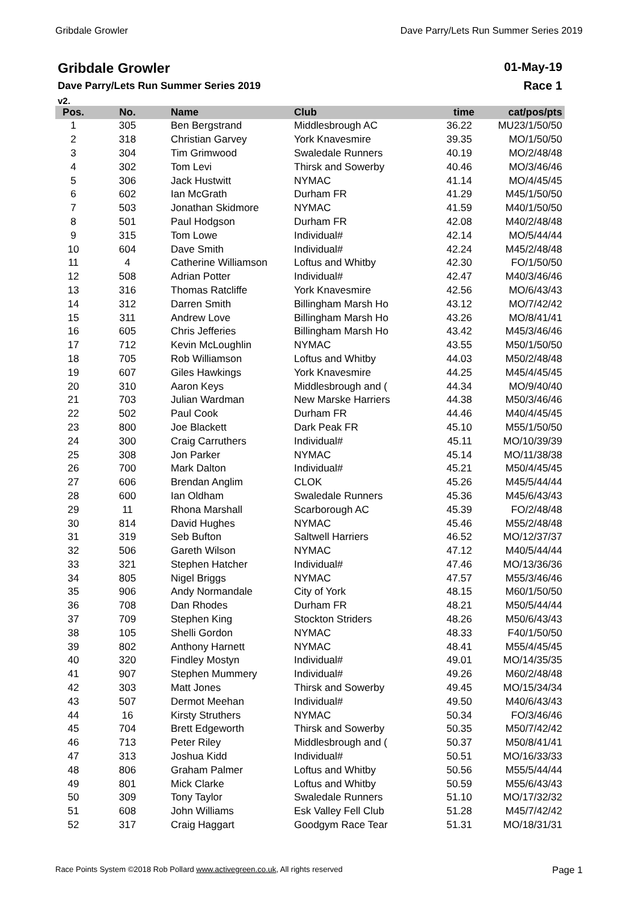Gribdale Growler Dave Parry/Lets Run Summer Series 2019
Gribdale Growler
Dave Parry/Lets Run Summer Series 2019
v2.
01-May-19
Race 1
| Pos. | No. | Name | Club | time | cat/pos/pts |
| --- | --- | --- | --- | --- | --- |
| 1 | 305 | Ben Bergstrand | Middlesbrough AC | 36.22 | MU23/1/50/50 |
| 2 | 318 | Christian Garvey | York Knavesmire | 39.35 | MO/1/50/50 |
| 3 | 304 | Tim Grimwood | Swaledale Runners | 40.19 | MO/2/48/48 |
| 4 | 302 | Tom Levi | Thirsk and Sowerby | 40.46 | MO/3/46/46 |
| 5 | 306 | Jack Hustwitt | NYMAC | 41.14 | MO/4/45/45 |
| 6 | 602 | Ian McGrath | Durham FR | 41.29 | M45/1/50/50 |
| 7 | 503 | Jonathan Skidmore | NYMAC | 41.59 | M40/1/50/50 |
| 8 | 501 | Paul Hodgson | Durham FR | 42.08 | M40/2/48/48 |
| 9 | 315 | Tom Lowe | Individual# | 42.14 | MO/5/44/44 |
| 10 | 604 | Dave Smith | Individual# | 42.24 | M45/2/48/48 |
| 11 | 4 | Catherine Williamson | Loftus and Whitby | 42.30 | FO/1/50/50 |
| 12 | 508 | Adrian Potter | Individual# | 42.47 | M40/3/46/46 |
| 13 | 316 | Thomas Ratcliffe | York Knavesmire | 42.56 | MO/6/43/43 |
| 14 | 312 | Darren Smith | Billingham Marsh Ho | 43.12 | MO/7/42/42 |
| 15 | 311 | Andrew Love | Billingham Marsh Ho | 43.26 | MO/8/41/41 |
| 16 | 605 | Chris Jefferies | Billingham Marsh Ho | 43.42 | M45/3/46/46 |
| 17 | 712 | Kevin McLoughlin | NYMAC | 43.55 | M50/1/50/50 |
| 18 | 705 | Rob Williamson | Loftus and Whitby | 44.03 | M50/2/48/48 |
| 19 | 607 | Giles Hawkings | York Knavesmire | 44.25 | M45/4/45/45 |
| 20 | 310 | Aaron Keys | Middlesbrough and ( | 44.34 | MO/9/40/40 |
| 21 | 703 | Julian Wardman | New Marske Harriers | 44.38 | M50/3/46/46 |
| 22 | 502 | Paul Cook | Durham FR | 44.46 | M40/4/45/45 |
| 23 | 800 | Joe Blackett | Dark Peak FR | 45.10 | M55/1/50/50 |
| 24 | 300 | Craig Carruthers | Individual# | 45.11 | MO/10/39/39 |
| 25 | 308 | Jon Parker | NYMAC | 45.14 | MO/11/38/38 |
| 26 | 700 | Mark Dalton | Individual# | 45.21 | M50/4/45/45 |
| 27 | 606 | Brendan Anglim | CLOK | 45.26 | M45/5/44/44 |
| 28 | 600 | Ian Oldham | Swaledale Runners | 45.36 | M45/6/43/43 |
| 29 | 11 | Rhona Marshall | Scarborough AC | 45.39 | FO/2/48/48 |
| 30 | 814 | David Hughes | NYMAC | 45.46 | M55/2/48/48 |
| 31 | 319 | Seb Bufton | Saltwell Harriers | 46.52 | MO/12/37/37 |
| 32 | 506 | Gareth Wilson | NYMAC | 47.12 | M40/5/44/44 |
| 33 | 321 | Stephen Hatcher | Individual# | 47.46 | MO/13/36/36 |
| 34 | 805 | Nigel Briggs | NYMAC | 47.57 | M55/3/46/46 |
| 35 | 906 | Andy Normandale | City of York | 48.15 | M60/1/50/50 |
| 36 | 708 | Dan Rhodes | Durham FR | 48.21 | M50/5/44/44 |
| 37 | 709 | Stephen King | Stockton Striders | 48.26 | M50/6/43/43 |
| 38 | 105 | Shelli Gordon | NYMAC | 48.33 | F40/1/50/50 |
| 39 | 802 | Anthony Harnett | NYMAC | 48.41 | M55/4/45/45 |
| 40 | 320 | Findley Mostyn | Individual# | 49.01 | MO/14/35/35 |
| 41 | 907 | Stephen Mummery | Individual# | 49.26 | M60/2/48/48 |
| 42 | 303 | Matt Jones | Thirsk and Sowerby | 49.45 | MO/15/34/34 |
| 43 | 507 | Dermot Meehan | Individual# | 49.50 | M40/6/43/43 |
| 44 | 16 | Kirsty Struthers | NYMAC | 50.34 | FO/3/46/46 |
| 45 | 704 | Brett Edgeworth | Thirsk and Sowerby | 50.35 | M50/7/42/42 |
| 46 | 713 | Peter Riley | Middlesbrough and ( | 50.37 | M50/8/41/41 |
| 47 | 313 | Joshua Kidd | Individual# | 50.51 | MO/16/33/33 |
| 48 | 806 | Graham Palmer | Loftus and Whitby | 50.56 | M55/5/44/44 |
| 49 | 801 | Mick Clarke | Loftus and Whitby | 50.59 | M55/6/43/43 |
| 50 | 309 | Tony Taylor | Swaledale Runners | 51.10 | MO/17/32/32 |
| 51 | 608 | John Williams | Esk Valley Fell Club | 51.28 | M45/7/42/42 |
| 52 | 317 | Craig Haggart | Goodgym Race Tear | 51.31 | MO/18/31/31 |
Race Points System ©2018 Rob Pollard www.activegreen.co.uk, All rights reserved Page 1